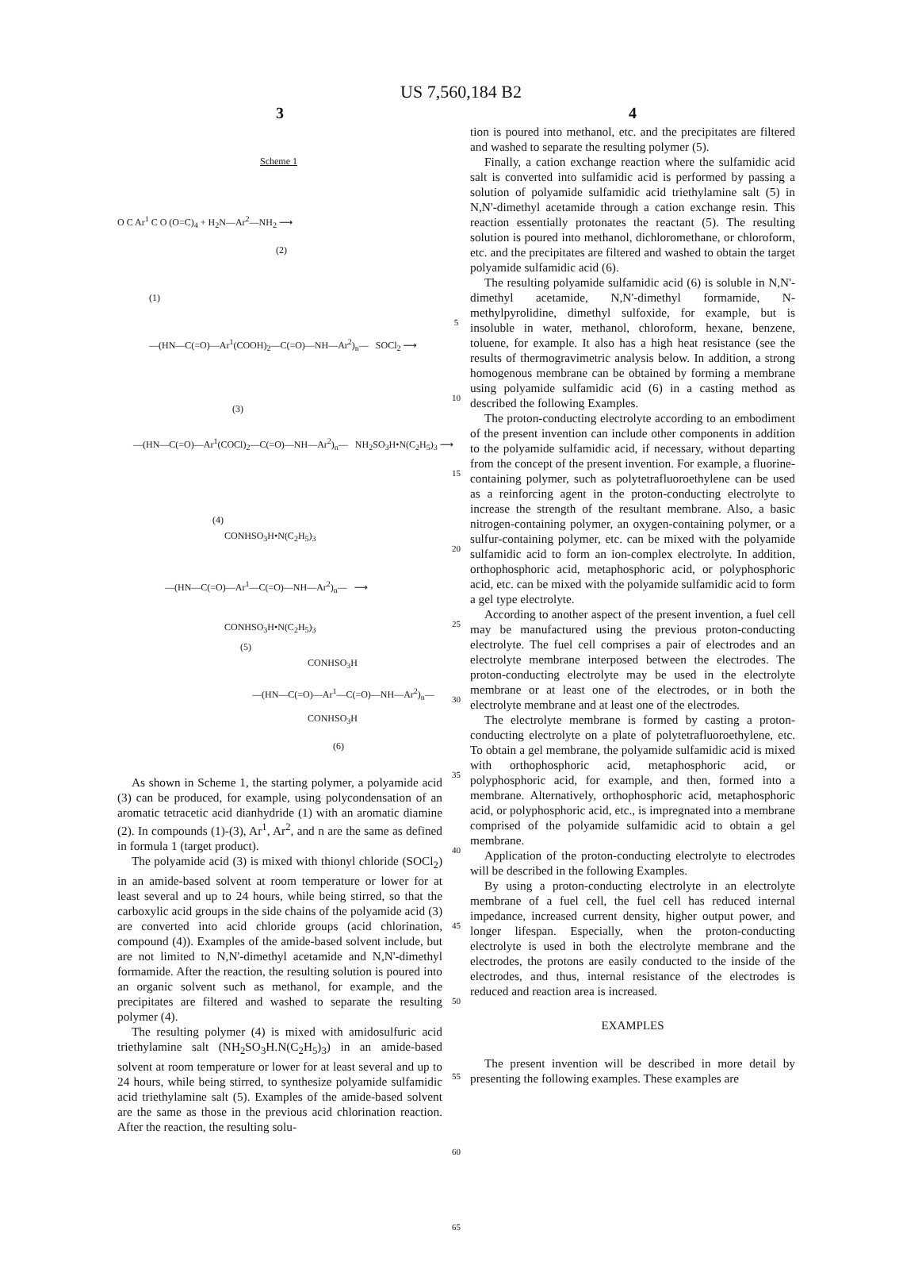US 7,560,184 B2
3
Scheme 1
O C Ar<sup>1</sup> C O (O=C)<sub>4</sub> + H<sub>2</sub>N—Ar<sup>2</sup>—NH<sub>2</sub> ⟶
(2)
(1)
—(HN—C(=O)—Ar<sup>1</sup>(COOH)<sub>2</sub>—C(=O)—NH—Ar<sup>2</sup>)<sub>n</sub>— SOCl<sub>2</sub> ⟶
(3)
—(HN—C(=O)—Ar<sup>1</sup>(COCl)<sub>2</sub>—C(=O)—NH—Ar<sup>2</sup>)<sub>n</sub>— NH<sub>2</sub>SO<sub>3</sub>H•N(C<sub>2</sub>H<sub>5</sub>)<sub>3</sub> ⟶
(4)
CONHSO<sub>3</sub>H•N(C<sub>2</sub>H<sub>5</sub>)<sub>3</sub>
—(HN—C(=O)—Ar<sup>1</sup>—C(=O)—NH—Ar<sup>2</sup>)<sub>n</sub>— ⟶
CONHSO<sub>3</sub>H•N(C<sub>2</sub>H<sub>5</sub>)<sub>3</sub>
(5)
CONHSO<sub>3</sub>H
—(HN—C(=O)—Ar<sup>1</sup>—C(=O)—NH—Ar<sup>2</sup>)<sub>n</sub>—
CONHSO<sub>3</sub>H
(6)
As shown in Scheme 1, the starting polymer, a polyamide acid (3) can be produced, for example, using polycondensation of an aromatic tetracetic acid dianhydride (1) with an aromatic diamine (2). In compounds (1)-(3), Ar<sup>1</sup>, Ar<sup>2</sup>, and n are the same as defined in formula 1 (target product).
The polyamide acid (3) is mixed with thionyl chloride (SOCl<sub>2</sub>) in an amide-based solvent at room temperature or lower for at least several and up to 24 hours, while being stirred, so that the carboxylic acid groups in the side chains of the polyamide acid (3) are converted into acid chloride groups (acid chlorination, compound (4)). Examples of the amide-based solvent include, but are not limited to N,N'-dimethyl acetamide and N,N'-dimethyl formamide. After the reaction, the resulting solution is poured into an organic solvent such as methanol, for example, and the precipitates are filtered and washed to separate the resulting polymer (4).
The resulting polymer (4) is mixed with amidosulfuric acid triethylamine salt (NH<sub>2</sub>SO<sub>3</sub>H.N(C<sub>2</sub>H<sub>5</sub>)<sub>3</sub>) in an amide-based solvent at room temperature or lower for at least several and up to 24 hours, while being stirred, to synthesize polyamide sulfamidic acid triethylamine salt (5). Examples of the amide-based solvent are the same as those in the previous acid chlorination reaction. After the reaction, the resulting solu-
5
10
15
20
25
30
35
40
45
50
55
60
65
4
tion is poured into methanol, etc. and the precipitates are filtered and washed to separate the resulting polymer (5).
Finally, a cation exchange reaction where the sulfamidic acid salt is converted into sulfamidic acid is performed by passing a solution of polyamide sulfamidic acid triethylamine salt (5) in N,N'-dimethyl acetamide through a cation exchange resin. This reaction essentially protonates the reactant (5). The resulting solution is poured into methanol, dichloromethane, or chloroform, etc. and the precipitates are filtered and washed to obtain the target polyamide sulfamidic acid (6).
The resulting polyamide sulfamidic acid (6) is soluble in N,N'-dimethyl acetamide, N,N'-dimethyl formamide, N-methylpyrolidine, dimethyl sulfoxide, for example, but is insoluble in water, methanol, chloroform, hexane, benzene, toluene, for example. It also has a high heat resistance (see the results of thermogravimetric analysis below. In addition, a strong homogenous membrane can be obtained by forming a membrane using polyamide sulfamidic acid (6) in a casting method as described the following Examples.
The proton-conducting electrolyte according to an embodiment of the present invention can include other components in addition to the polyamide sulfamidic acid, if necessary, without departing from the concept of the present invention. For example, a fluorine-containing polymer, such as polytetrafluoroethylene can be used as a reinforcing agent in the proton-conducting electrolyte to increase the strength of the resultant membrane. Also, a basic nitrogen-containing polymer, an oxygen-containing polymer, or a sulfur-containing polymer, etc. can be mixed with the polyamide sulfamidic acid to form an ion-complex electrolyte. In addition, orthophosphoric acid, metaphosphoric acid, or polyphosphoric acid, etc. can be mixed with the polyamide sulfamidic acid to form a gel type electrolyte.
According to another aspect of the present invention, a fuel cell may be manufactured using the previous proton-conducting electrolyte. The fuel cell comprises a pair of electrodes and an electrolyte membrane interposed between the electrodes. The proton-conducting electrolyte may be used in the electrolyte membrane or at least one of the electrodes, or in both the electrolyte membrane and at least one of the electrodes.
The electrolyte membrane is formed by casting a proton-conducting electrolyte on a plate of polytetrafluoroethylene, etc. To obtain a gel membrane, the polyamide sulfamidic acid is mixed with orthophosphoric acid, metaphosphoric acid, or polyphosphoric acid, for example, and then, formed into a membrane. Alternatively, orthophosphoric acid, metaphosphoric acid, or polyphosphoric acid, etc., is impregnated into a membrane comprised of the polyamide sulfamidic acid to obtain a gel membrane.
Application of the proton-conducting electrolyte to electrodes will be described in the following Examples.
By using a proton-conducting electrolyte in an electrolyte membrane of a fuel cell, the fuel cell has reduced internal impedance, increased current density, higher output power, and longer lifespan. Especially, when the proton-conducting electrolyte is used in both the electrolyte membrane and the electrodes, the protons are easily conducted to the inside of the electrodes, and thus, internal resistance of the electrodes is reduced and reaction area is increased.
EXAMPLES
The present invention will be described in more detail by presenting the following examples. These examples are